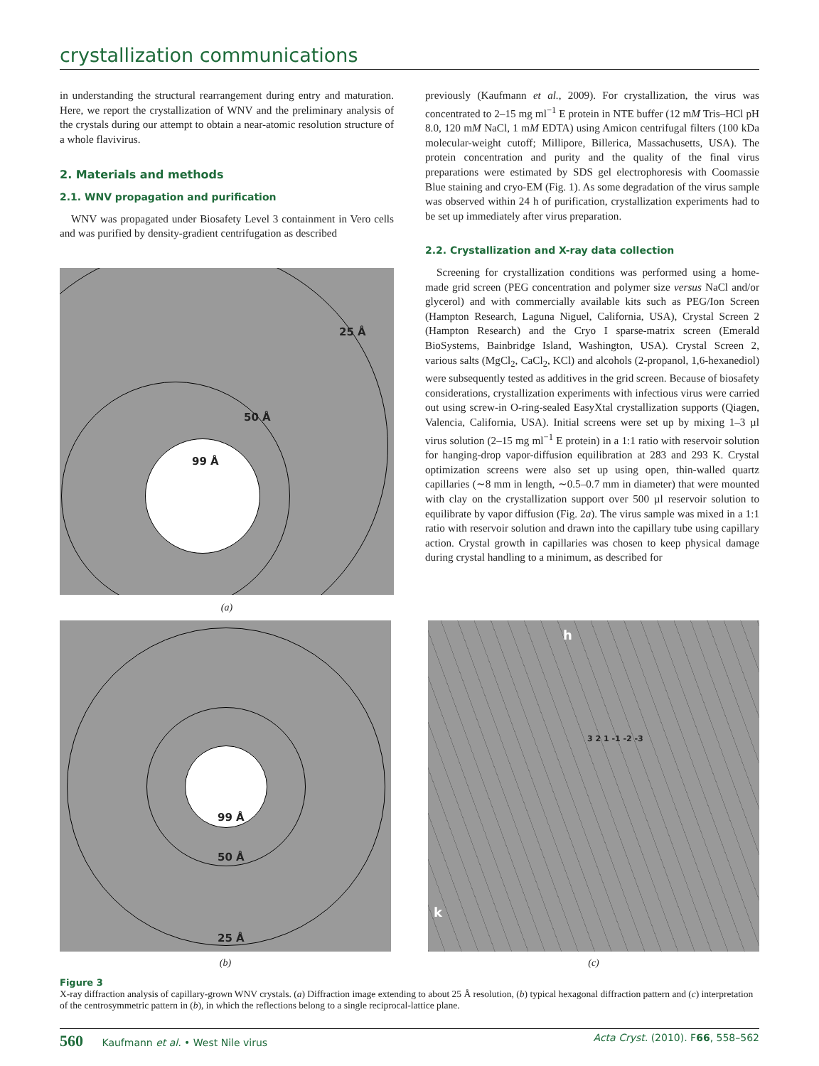crystallization communications
in understanding the structural rearrangement during entry and maturation. Here, we report the crystallization of WNV and the preliminary analysis of the crystals during our attempt to obtain a near-atomic resolution structure of a whole flavivirus.
2. Materials and methods
2.1. WNV propagation and purification
WNV was propagated under Biosafety Level 3 containment in Vero cells and was purified by density-gradient centrifugation as described
25 Å
50 Å
99 Å
(a)
previously (Kaufmann et al., 2009). For crystallization, the virus was concentrated to 2–15 mg ml<sup>−1</sup> E protein in NTE buffer (12 mM Tris–HCl pH 8.0, 120 mM NaCl, 1 mM EDTA) using Amicon centrifugal filters (100 kDa molecular-weight cutoff; Millipore, Billerica, Massachusetts, USA). The protein concentration and purity and the quality of the final virus preparations were estimated by SDS gel electrophoresis with Coomassie Blue staining and cryo-EM (Fig. 1). As some degradation of the virus sample was observed within 24 h of purification, crystallization experiments had to be set up immediately after virus preparation.
2.2. Crystallization and X-ray data collection
Screening for crystallization conditions was performed using a home-made grid screen (PEG concentration and polymer size versus NaCl and/or glycerol) and with commercially available kits such as PEG/Ion Screen (Hampton Research, Laguna Niguel, California, USA), Crystal Screen 2 (Hampton Research) and the Cryo I sparse-matrix screen (Emerald BioSystems, Bainbridge Island, Washington, USA). Crystal Screen 2, various salts (MgCl<sub>2</sub>, CaCl<sub>2</sub>, KCl) and alcohols (2-propanol, 1,6-hexanediol) were subsequently tested as additives in the grid screen. Because of biosafety considerations, crystallization experiments with infectious virus were carried out using screw-in O-ring-sealed EasyXtal crystallization supports (Qiagen, Valencia, California, USA). Initial screens were set up by mixing 1–3 µl virus solution (2–15 mg ml<sup>−1</sup> E protein) in a 1:1 ratio with reservoir solution for hanging-drop vapor-diffusion equilibration at 283 and 293 K. Crystal optimization screens were also set up using open, thin-walled quartz capillaries (∼8 mm in length, ∼0.5–0.7 mm in diameter) that were mounted with clay on the crystallization support over 500 µl reservoir solution to equilibrate by vapor diffusion (Fig. 2a). The virus sample was mixed in a 1:1 ratio with reservoir solution and drawn into the capillary tube using capillary action. Crystal growth in capillaries was chosen to keep physical damage during crystal handling to a minimum, as described for
99 Å
50 Å
25 Å
(b)
h
k
3 2 1 -1 -2 -3
(c)
Figure 3
X-ray diffraction analysis of capillary-grown WNV crystals. (a) Diffraction image extending to about 25 Å resolution, (b) typical hexagonal diffraction pattern and (c) interpretation of the centrosymmetric pattern in (b), in which the reflections belong to a single reciprocal-lattice plane.
560 Kaufmann et al. • West Nile virus
Acta Cryst. (2010). F66, 558–562